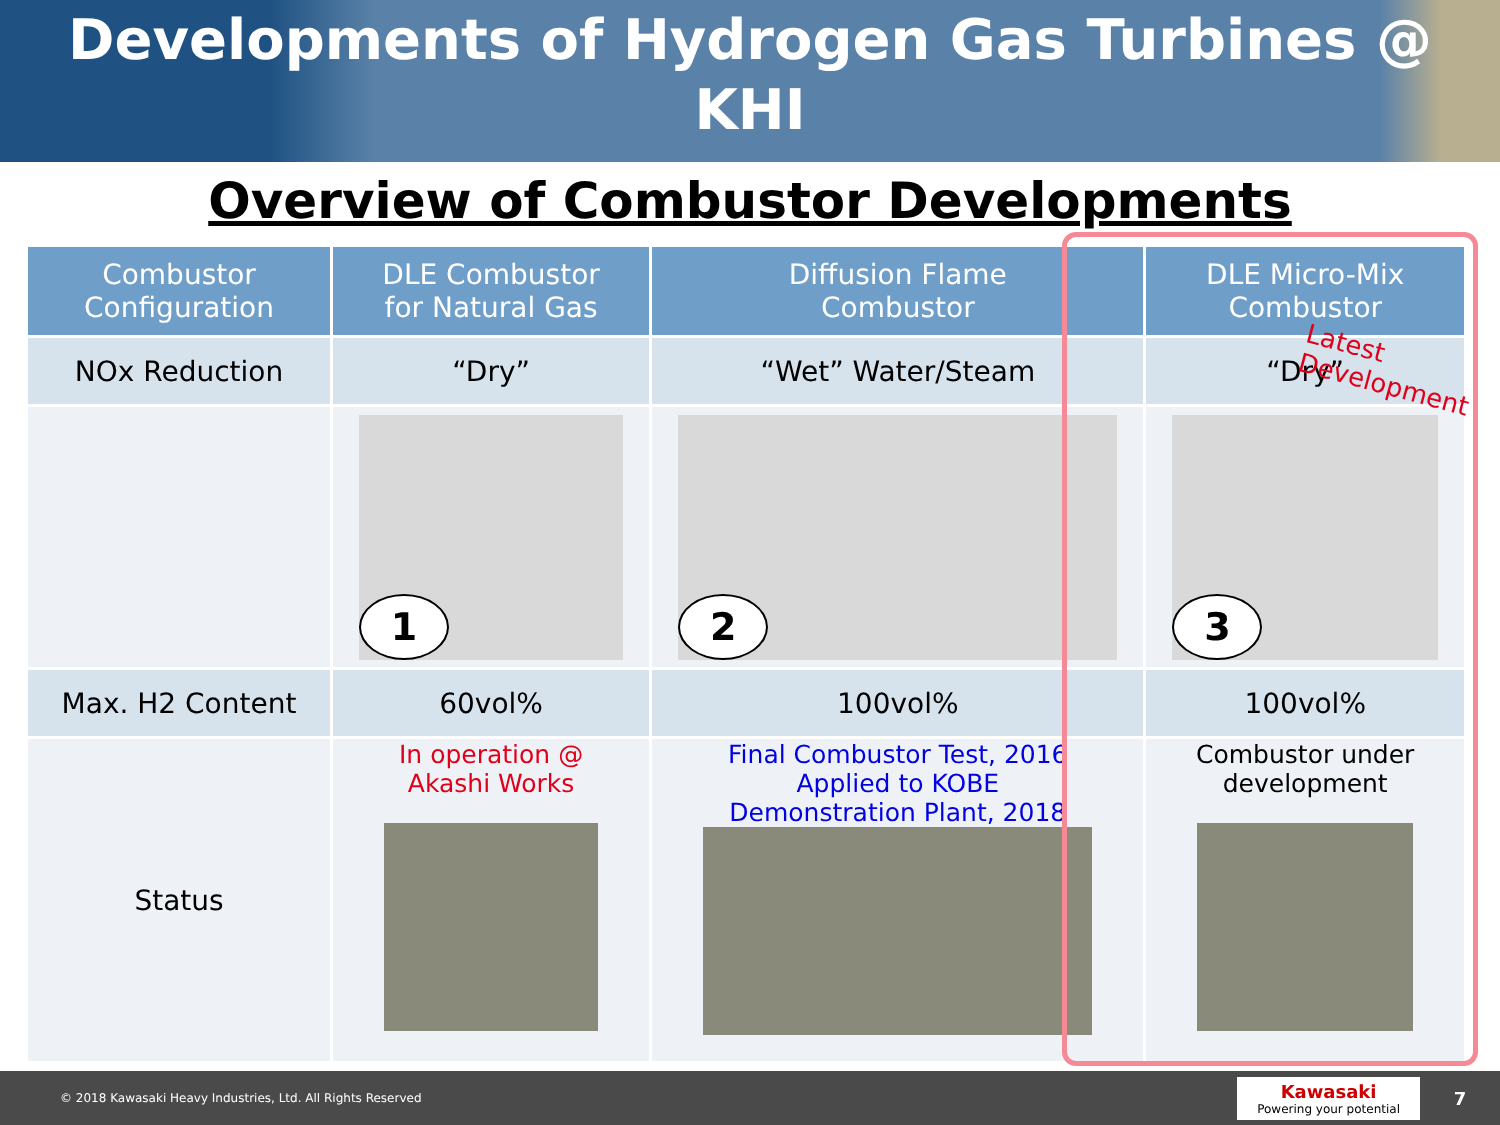Developments of Hydrogen Gas Turbines @
KHI
Overview of Combustor Developments
| Combustor Configuration | DLE Combustor for Natural Gas | Diffusion Flame Combustor | DLE Micro-Mix Combustor |
| --- | --- | --- | --- |
| NOx Reduction | “Dry” | “Wet” Water/Steam | “Dry” |
| | 1 | 2 | 3 |
| Max. H2 Content | 60vol% | 100vol% | 100vol% |
| Status | In operation @ Akashi Works | Final Combustor Test, 2016 Applied to KOBE Demonstration Plant, 2018 | Combustor under development |
Latest
Development
© 2018 Kawasaki Heavy Industries, Ltd. All Rights Reserved
Kawasaki
Powering your potential
7